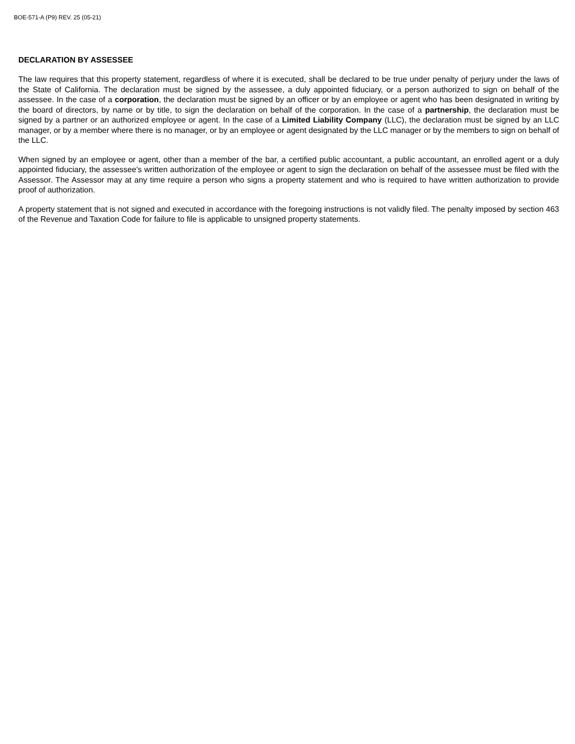BOE-571-A (P9) REV. 25 (05-21)
DECLARATION BY ASSESSEE
The law requires that this property statement, regardless of where it is executed, shall be declared to be true under penalty of perjury under the laws of the State of California. The declaration must be signed by the assessee, a duly appointed fiduciary, or a person authorized to sign on behalf of the assessee. In the case of a corporation, the declaration must be signed by an officer or by an employee or agent who has been designated in writing by the board of directors, by name or by title, to sign the declaration on behalf of the corporation. In the case of a partnership, the declaration must be signed by a partner or an authorized employee or agent. In the case of a Limited Liability Company (LLC), the declaration must be signed by an LLC manager, or by a member where there is no manager, or by an employee or agent designated by the LLC manager or by the members to sign on behalf of the LLC.
When signed by an employee or agent, other than a member of the bar, a certified public accountant, a public accountant, an enrolled agent or a duly appointed fiduciary, the assessee’s written authorization of the employee or agent to sign the declaration on behalf of the assessee must be filed with the Assessor. The Assessor may at any time require a person who signs a property statement and who is required to have written authorization to provide proof of authorization.
A property statement that is not signed and executed in accordance with the foregoing instructions is not validly filed. The penalty imposed by section 463 of the Revenue and Taxation Code for failure to file is applicable to unsigned property statements.